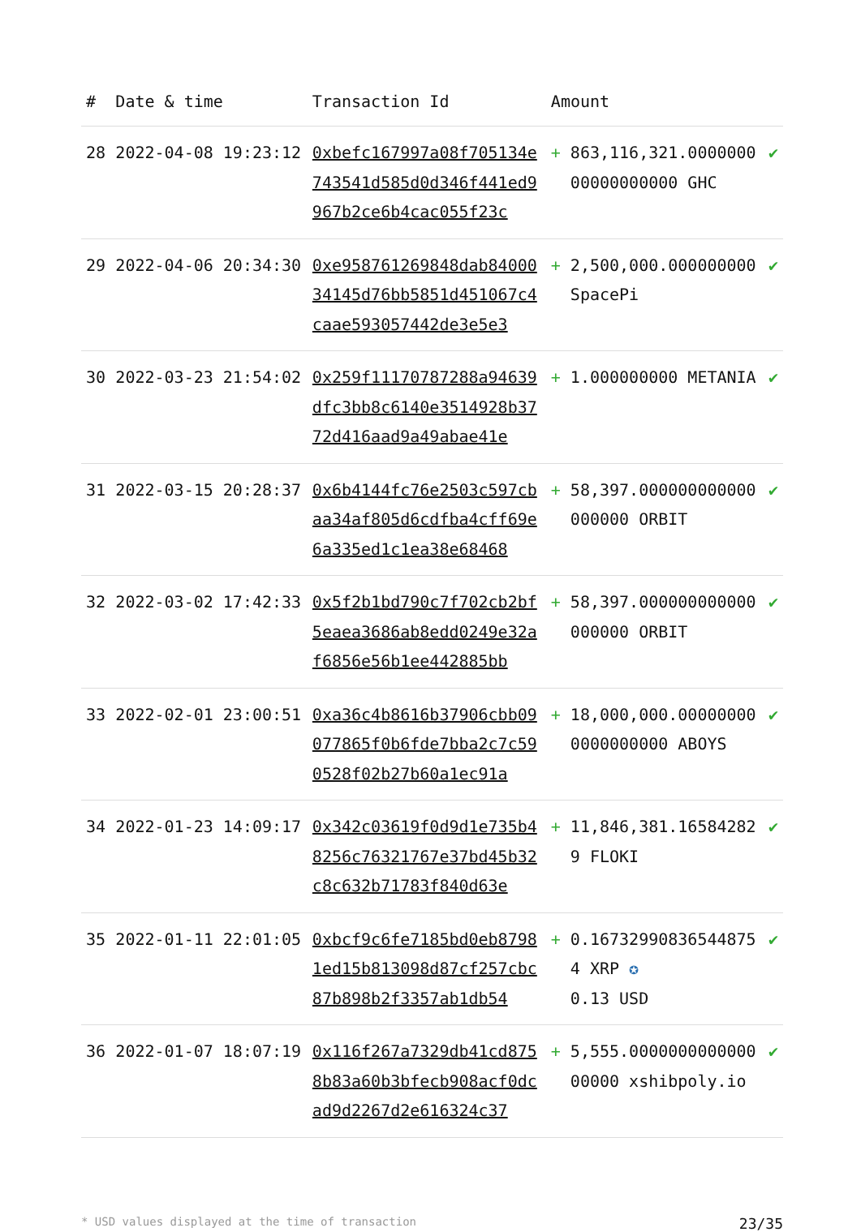| # | Date & time | Transaction Id | Amount | |
| --- | --- | --- | --- | --- |
| 28 | 2022-04-08 19:23:12 | 0xbefc167997a08f705134e743541d585d0d346f441ed9967b2ce6b4cac055f23c | + 863,116,321.000000000000000000 GHC | ✔ |
| 29 | 2022-04-06 20:34:30 | 0xe958761269848dab8400034145d76bb5851d451067c4caae593057442de3e5e3 | + 2,500,000.000000000 SpacePi | ✔ |
| 30 | 2022-03-23 21:54:02 | 0x259f11170787288a94639dfc3bb8c6140e3514928b3772d416aad9a49abae41e | + 1.000000000 METANIA | ✔ |
| 31 | 2022-03-15 20:28:37 | 0x6b4144fc76e2503c597cbaa34af805d6cdfba4cff69e6a335ed1c1ea38e68468 | + 58,397.000000000000000000 ORBIT | ✔ |
| 32 | 2022-03-02 17:42:33 | 0x5f2b1bd790c7f702cb2bf5eaea3686ab8edd0249e32af6856e56b1ee442885bb | + 58,397.000000000000000000 ORBIT | ✔ |
| 33 | 2022-02-01 23:00:51 | 0xa36c4b8616b37906cbb09077865f0b6fde7bba2c7c590528f02b27b60a1ec91a | + 18,000,000.000000000000000000 ABOYS | ✔ |
| 34 | 2022-01-23 14:09:17 | 0x342c03619f0d9d1e735b48256c76321767e37bd45b32c8c632b71783f840d63e | + 11,846,381.165842829 FLOKI | ✔ |
| 35 | 2022-01-11 22:01:05 | 0xbcf9c6fe7185bd0eb87981ed15b813098d87cf257cbc87b898b2f3357ab1db54 | + 0.16732990836544875 4 XRP ✪ 0.13 USD | ✔ |
| 36 | 2022-01-07 18:07:19 | 0x116f267a7329db41cd8758b83a60b3bfecb908acf0dcad9d2267d2e616324c37 | + 5,555.000000000000000000 xshibpoly.io | ✔ |
* USD values displayed at the time of transaction 23/35